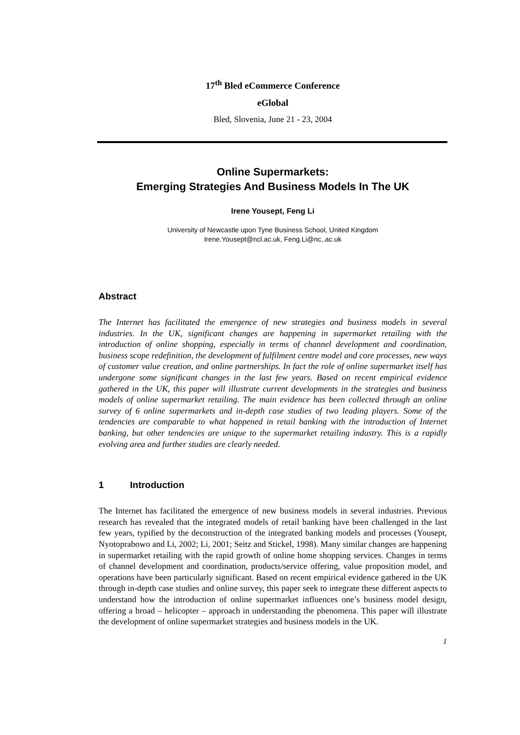17<sup>th</sup> Bled eCommerce Conference
eGlobal
Bled, Slovenia, June 21 - 23, 2004
Online Supermarkets:
Emerging Strategies And Business Models In The UK
Irene Yousept, Feng Li
University of Newcastle upon Tyne Business School, United Kingdom
Irene.Yousept@ncl.ac.uk, Feng.Li@nc,.ac.uk
Abstract
The Internet has facilitated the emergence of new strategies and business models in several industries. In the UK, significant changes are happening in supermarket retailing with the introduction of online shopping, especially in terms of channel development and coordination, business scope redefinition, the development of fulfilment centre model and core processes, new ways of customer value creation, and online partnerships. In fact the role of online supermarket itself has undergone some significant changes in the last few years. Based on recent empirical evidence gathered in the UK, this paper will illustrate current developments in the strategies and business models of online supermarket retailing. The main evidence has been collected through an online survey of 6 online supermarkets and in-depth case studies of two leading players. Some of the tendencies are comparable to what happened in retail banking with the introduction of Internet banking, but other tendencies are unique to the supermarket retailing industry. This is a rapidly evolving area and further studies are clearly needed.
1 Introduction
The Internet has facilitated the emergence of new business models in several industries. Previous research has revealed that the integrated models of retail banking have been challenged in the last few years, typified by the deconstruction of the integrated banking models and processes (Yousept, Nyotoprabowo and Li, 2002; Li, 2001; Seitz and Stickel, 1998). Many similar changes are happening in supermarket retailing with the rapid growth of online home shopping services. Changes in terms of channel development and coordination, products/service offering, value proposition model, and operations have been particularly significant. Based on recent empirical evidence gathered in the UK through in-depth case studies and online survey, this paper seek to integrate these different aspects to understand how the introduction of online supermarket influences one’s business model design, offering a broad – helicopter – approach in understanding the phenomena. This paper will illustrate the development of online supermarket strategies and business models in the UK.
1